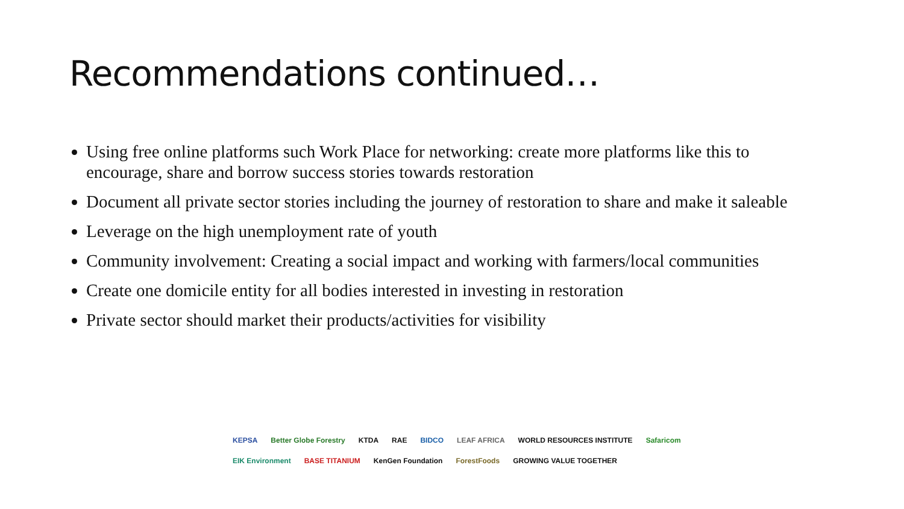Recommendations continued…
Using free online platforms such Work Place for networking: create more platforms like this to encourage, share and borrow success stories towards restoration
Document all private sector stories including the journey of restoration to share and make it saleable
Leverage on the high unemployment rate of youth
Community involvement: Creating a social impact and working with farmers/local communities
Create one domicile entity for all bodies interested in investing in restoration
Private sector should market their products/activities for visibility
KEPSA Better Globe Forestry KTDA RAE BIDCO LEAF AFRICA WORLD RESOURCES INSTITUTE Safaricom EIK Environment BASE TITANIUM KenGen Foundation ForestFoods GROWING VALUE TOGETHER